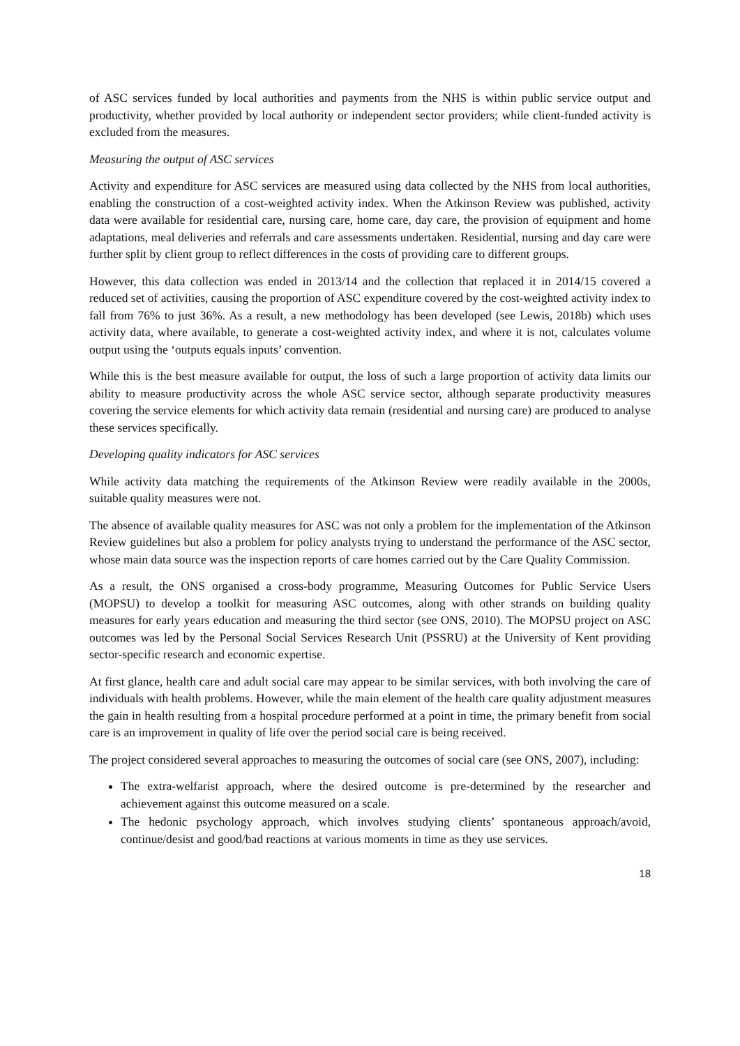of ASC services funded by local authorities and payments from the NHS is within public service output and productivity, whether provided by local authority or independent sector providers; while client-funded activity is excluded from the measures.
Measuring the output of ASC services
Activity and expenditure for ASC services are measured using data collected by the NHS from local authorities, enabling the construction of a cost-weighted activity index. When the Atkinson Review was published, activity data were available for residential care, nursing care, home care, day care, the provision of equipment and home adaptations, meal deliveries and referrals and care assessments undertaken. Residential, nursing and day care were further split by client group to reflect differences in the costs of providing care to different groups.
However, this data collection was ended in 2013/14 and the collection that replaced it in 2014/15 covered a reduced set of activities, causing the proportion of ASC expenditure covered by the cost-weighted activity index to fall from 76% to just 36%. As a result, a new methodology has been developed (see Lewis, 2018b) which uses activity data, where available, to generate a cost-weighted activity index, and where it is not, calculates volume output using the ‘outputs equals inputs’ convention.
While this is the best measure available for output, the loss of such a large proportion of activity data limits our ability to measure productivity across the whole ASC service sector, although separate productivity measures covering the service elements for which activity data remain (residential and nursing care) are produced to analyse these services specifically.
Developing quality indicators for ASC services
While activity data matching the requirements of the Atkinson Review were readily available in the 2000s, suitable quality measures were not.
The absence of available quality measures for ASC was not only a problem for the implementation of the Atkinson Review guidelines but also a problem for policy analysts trying to understand the performance of the ASC sector, whose main data source was the inspection reports of care homes carried out by the Care Quality Commission.
As a result, the ONS organised a cross-body programme, Measuring Outcomes for Public Service Users (MOPSU) to develop a toolkit for measuring ASC outcomes, along with other strands on building quality measures for early years education and measuring the third sector (see ONS, 2010). The MOPSU project on ASC outcomes was led by the Personal Social Services Research Unit (PSSRU) at the University of Kent providing sector-specific research and economic expertise.
At first glance, health care and adult social care may appear to be similar services, with both involving the care of individuals with health problems. However, while the main element of the health care quality adjustment measures the gain in health resulting from a hospital procedure performed at a point in time, the primary benefit from social care is an improvement in quality of life over the period social care is being received.
The project considered several approaches to measuring the outcomes of social care (see ONS, 2007), including:
The extra-welfarist approach, where the desired outcome is pre-determined by the researcher and achievement against this outcome measured on a scale.
The hedonic psychology approach, which involves studying clients’ spontaneous approach/avoid, continue/desist and good/bad reactions at various moments in time as they use services.
18